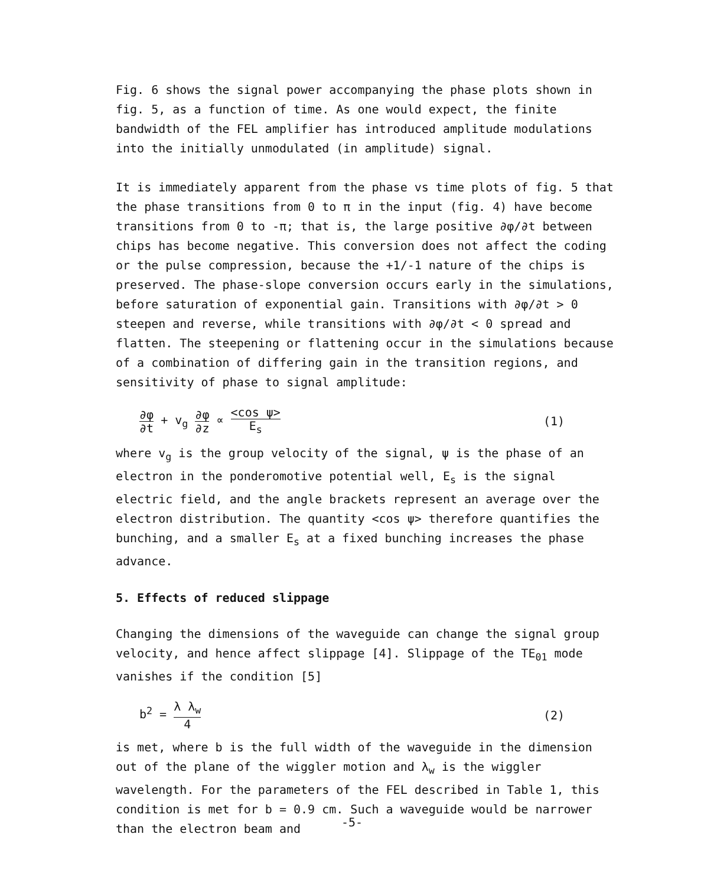Fig. 6 shows the signal power accompanying the phase plots shown in fig. 5, as a function of time. As one would expect, the finite bandwidth of the FEL amplifier has introduced amplitude modulations into the initially unmodulated (in amplitude) signal.
It is immediately apparent from the phase vs time plots of fig. 5 that the phase transitions from 0 to π in the input (fig. 4) have become transitions from 0 to -π; that is, the large positive ∂φ/∂t between chips has become negative. This conversion does not affect the coding or the pulse compression, because the +1/-1 nature of the chips is preserved. The phase-slope conversion occurs early in the simulations, before saturation of exponential gain. Transitions with ∂φ/∂t > 0 steepen and reverse, while transitions with ∂φ/∂t < 0 spread and flatten. The steepening or flattening occur in the simulations because of a combination of differing gain in the transition regions, and sensitivity of phase to signal amplitude:
∂φ ∂t + v<sub>g</sub> ∂φ ∂z ∝ <cos ψ> E<sub>s</sub> (1)
where v<sub>g</sub> is the group velocity of the signal, ψ is the phase of an electron in the ponderomotive potential well, E<sub>s</sub> is the signal electric field, and the angle brackets represent an average over the electron distribution. The quantity <cos ψ> therefore quantifies the bunching, and a smaller E<sub>s</sub> at a fixed bunching increases the phase advance.
5. Effects of reduced slippage
Changing the dimensions of the waveguide can change the signal group velocity, and hence affect slippage [4]. Slippage of the TE<sub>01</sub> mode vanishes if the condition [5]
b<sup>2</sup> = λ λ<sub>w</sub> 4 (2)
is met, where b is the full width of the waveguide in the dimension out of the plane of the wiggler motion and λ<sub>w</sub> is the wiggler wavelength. For the parameters of the FEL described in Table 1, this condition is met for b = 0.9 cm. Such a waveguide would be narrower than the electron beam and
-5-